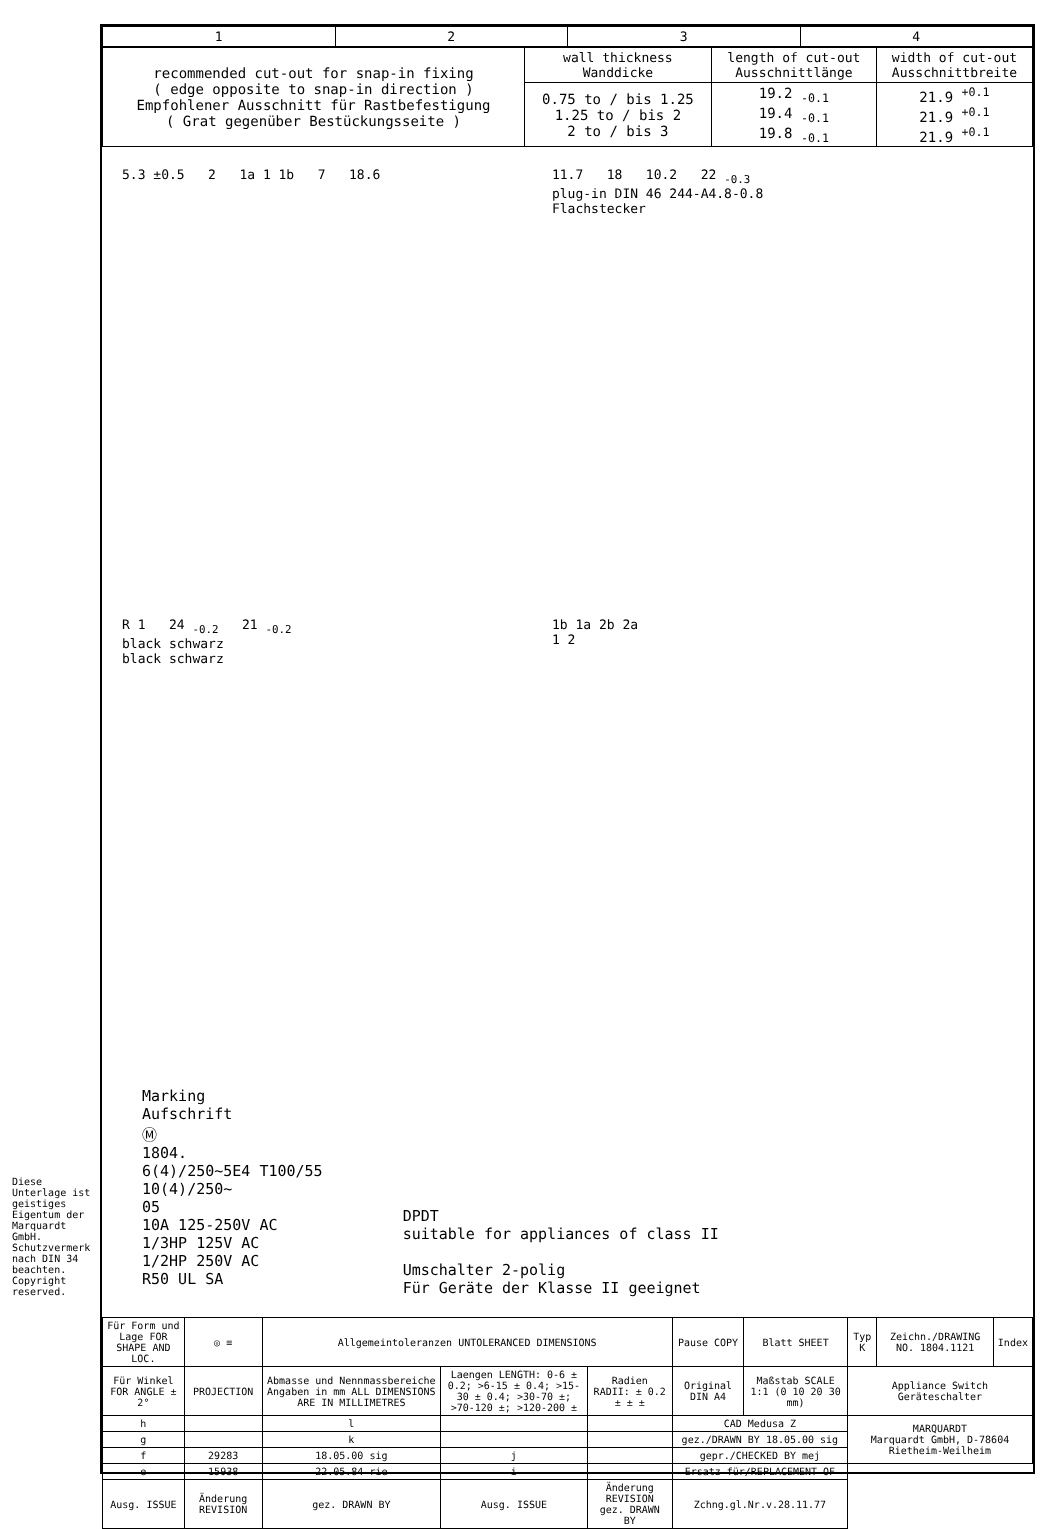| 1 | 2 | 3 | 4 |
| --- | --- | --- | --- |
| recommended cut-out for snap-in fixing ( edge opposite to snap-in direction ) Empfohlener Ausschnitt für Rastbefestigung ( Grat gegenüber Bestückungsseite ) | wall thickness Wanddicke | length of cut-out Ausschnittlänge | width of cut-out Ausschnittbreite |
| | 0.75 to / bis 1.25 1.25 to / bis 2 2 to / bis 3 | 19.2 <sub>-0.1</sub> 19.4 <sub>-0.1</sub> 19.8 <sub>-0.1</sub> | 21.9 <sup>+0.1</sup> 21.9 <sup>+0.1</sup> 21.9 <sup>+0.1</sup> |
5.3 ±0.5 2 1a 1 1b 7 18.6
11.7 18 10.2 22 <sub>-0.3</sub>
plug-in DIN 46 244-A4.8-0.8
Flachstecker
R 1 24 <sub>-0.2</sub> 21 <sub>-0.2</sub>
black schwarz
black schwarz
1b 1a 2b 2a
1 2
Marking
Aufschrift
Ⓜ
1804.
6(4)/250~5E4 T100/55
10(4)/250~
05
10A 125-250V AC
1/3HP 125V AC
1/2HP 250V AC
R50 UL SA
DPDT
suitable for appliances of class II
Umschalter 2-polig
Für Geräte der Klasse II geeignet
| Für Form und Lage FOR SHAPE AND LOC. | ◎ ≡ | Allgemeintoleranzen UNTOLERANCED DIMENSIONS | | | Pause COPY | Blatt SHEET | Typ K | Zeichn./DRAWING NO. 1804.1121 | Index |
| Für Winkel FOR ANGLE ± 2° | PROJECTION | Abmasse und Nennmassbereiche Angaben in mm ALL DIMENSIONS ARE IN MILLIMETRES | Laengen LENGTH: 0-6 ± 0.2; >6-15 ± 0.4; >15-30 ± 0.4; >30-70 ±; >70-120 ±; >120-200 ± | Radien RADII: ± 0.2 ± ± ± | Original DIN A4 | Maßstab SCALE 1:1 (0 10 20 30 mm) | Appliance Switch Geräteschalter | | |
| h | | l | | | CAD Medusa Z | | MARQUARDT Marquardt GmbH, D-78604 Rietheim-Weilheim | | |
| g | | k | | | gez./DRAWN BY 18.05.00 sig | | | | |
| f | 29283 | 18.05.00 sig | j | | gepr./CHECKED BY mej | | | | |
| e | 15938 | 22.05.84 rie | i | | Ersatz für/REPLACEMENT OF | | | | |
| Ausg. ISSUE | Änderung REVISION | gez. DRAWN BY | Ausg. ISSUE | Änderung REVISION gez. DRAWN BY | Zchng.gl.Nr.v.28.11.77 | | | | |
Diese Unterlage ist geistiges Eigentum der Marquardt GmbH. Schutzvermerk nach DIN 34 beachten. Copyright reserved.